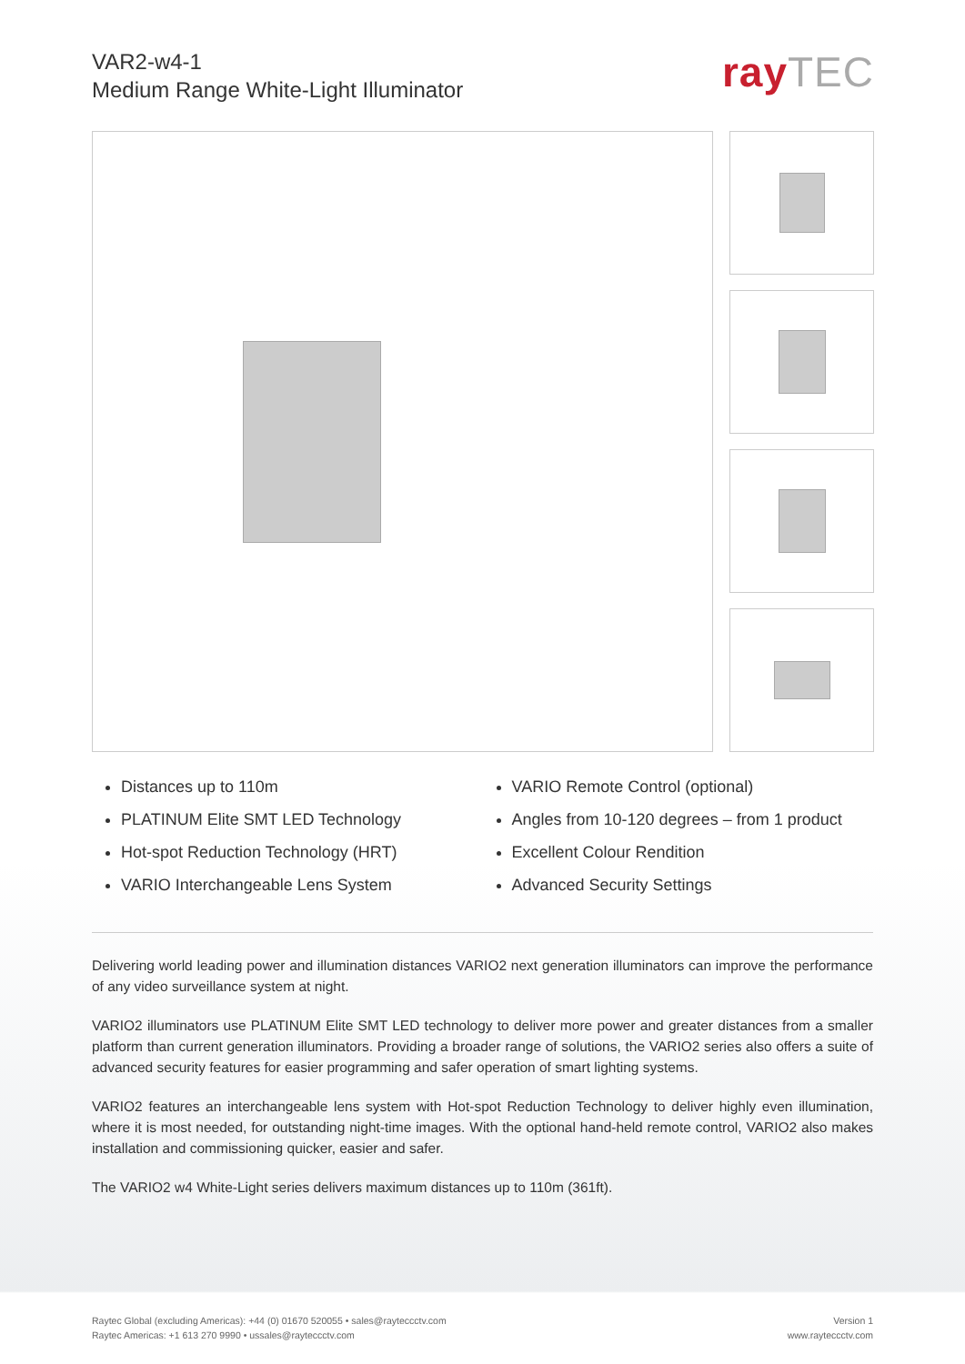VAR2-w4-1
Medium Range White-Light Illuminator
rayTEC
Distances up to 110m
PLATINUM Elite SMT LED Technology
Hot-spot Reduction Technology (HRT)
VARIO Interchangeable Lens System
VARIO Remote Control (optional)
Angles from 10-120 degrees – from 1 product
Excellent Colour Rendition
Advanced Security Settings
Delivering world leading power and illumination distances VARIO2 next generation illuminators can improve the performance of any video surveillance system at night.
VARIO2 illuminators use PLATINUM Elite SMT LED technology to deliver more power and greater distances from a smaller platform than current generation illuminators. Providing a broader range of solutions, the VARIO2 series also offers a suite of advanced security features for easier programming and safer operation of smart lighting systems.
VARIO2 features an interchangeable lens system with Hot-spot Reduction Technology to deliver highly even illumination, where it is most needed, for outstanding night-time images. With the optional hand-held remote control, VARIO2 also makes installation and commissioning quicker, easier and safer.
The VARIO2 w4 White-Light series delivers maximum distances up to 110m (361ft).
Raytec Global (excluding Americas): +44 (0) 01670 520055 • sales@rayteccctv.com
Raytec Americas: +1 613 270 9990 • ussales@rayteccctv.com
Version 1
www.rayteccctv.com